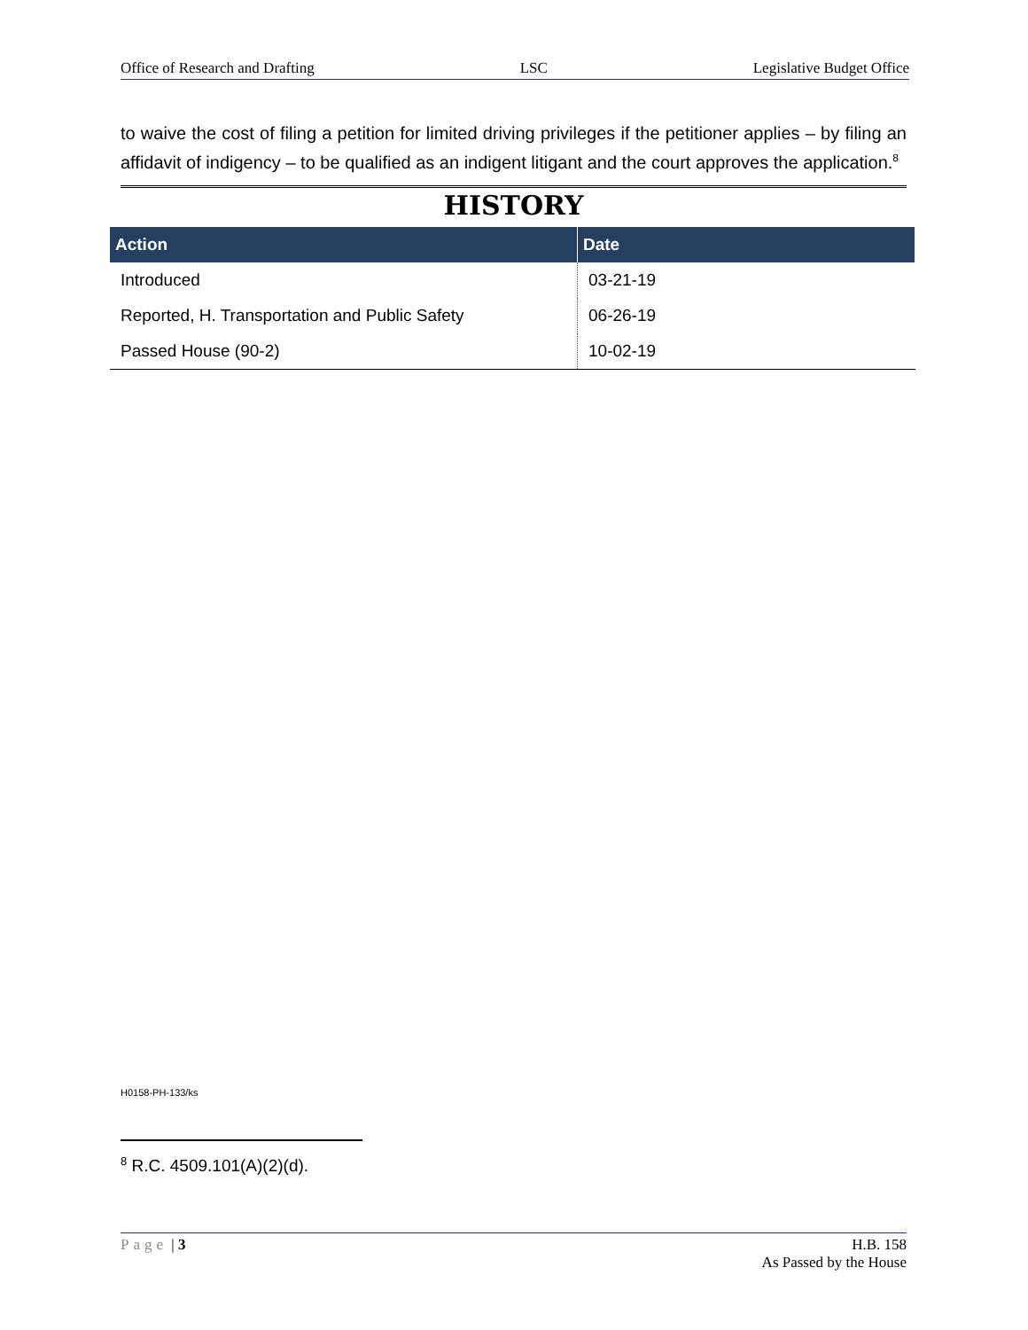Office of Research and Drafting LSC Legislative Budget Office
to waive the cost of filing a petition for limited driving privileges if the petitioner applies – by filing an affidavit of indigency – to be qualified as an indigent litigant and the court approves the application.<sup>8</sup>
HISTORY
| Action | Date |
| --- | --- |
| Introduced | 03-21-19 |
| Reported, H. Transportation and Public Safety | 06-26-19 |
| Passed House (90-2) | 10-02-19 |
H0158-PH-133/ks
<sup>8</sup> R.C. 4509.101(A)(2)(d).
Page | 3 H.B. 158
As Passed by the House